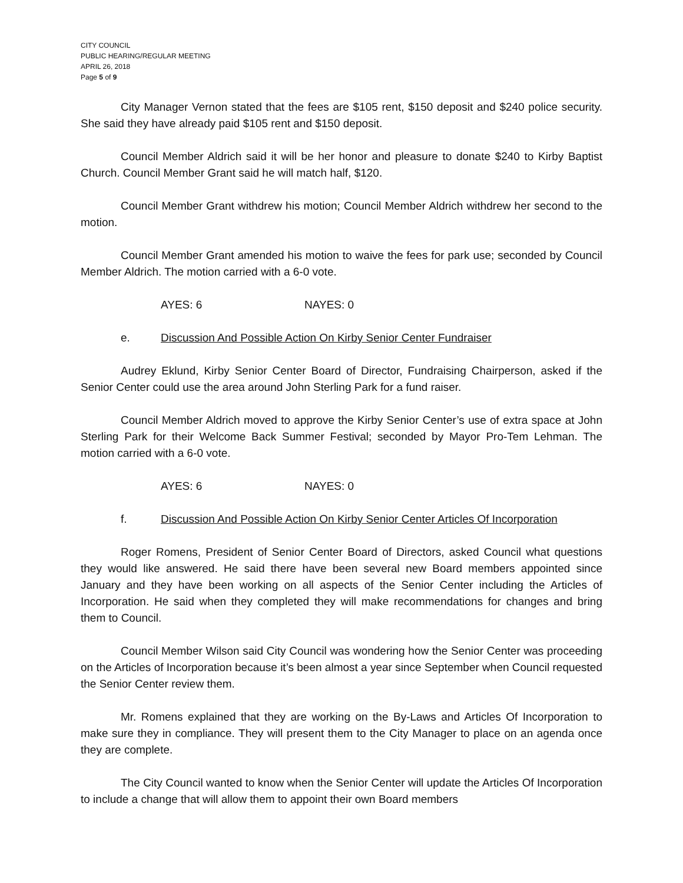CITY COUNCIL
PUBLIC HEARING/REGULAR MEETING
APRIL 26, 2018
Page 5 of 9
City Manager Vernon stated that the fees are $105 rent, $150 deposit and $240 police security. She said they have already paid $105 rent and $150 deposit.
Council Member Aldrich said it will be her honor and pleasure to donate $240 to Kirby Baptist Church. Council Member Grant said he will match half, $120.
Council Member Grant withdrew his motion; Council Member Aldrich withdrew her second to the motion.
Council Member Grant amended his motion to waive the fees for park use; seconded by Council Member Aldrich. The motion carried with a 6-0 vote.
AYES: 6 NAYES: 0
e. Discussion And Possible Action On Kirby Senior Center Fundraiser
Audrey Eklund, Kirby Senior Center Board of Director, Fundraising Chairperson, asked if the Senior Center could use the area around John Sterling Park for a fund raiser.
Council Member Aldrich moved to approve the Kirby Senior Center’s use of extra space at John Sterling Park for their Welcome Back Summer Festival; seconded by Mayor Pro-Tem Lehman. The motion carried with a 6-0 vote.
AYES: 6 NAYES: 0
f. Discussion And Possible Action On Kirby Senior Center Articles Of Incorporation
Roger Romens, President of Senior Center Board of Directors, asked Council what questions they would like answered. He said there have been several new Board members appointed since January and they have been working on all aspects of the Senior Center including the Articles of Incorporation. He said when they completed they will make recommendations for changes and bring them to Council.
Council Member Wilson said City Council was wondering how the Senior Center was proceeding on the Articles of Incorporation because it’s been almost a year since September when Council requested the Senior Center review them.
Mr. Romens explained that they are working on the By-Laws and Articles Of Incorporation to make sure they in compliance. They will present them to the City Manager to place on an agenda once they are complete.
The City Council wanted to know when the Senior Center will update the Articles Of Incorporation to include a change that will allow them to appoint their own Board members